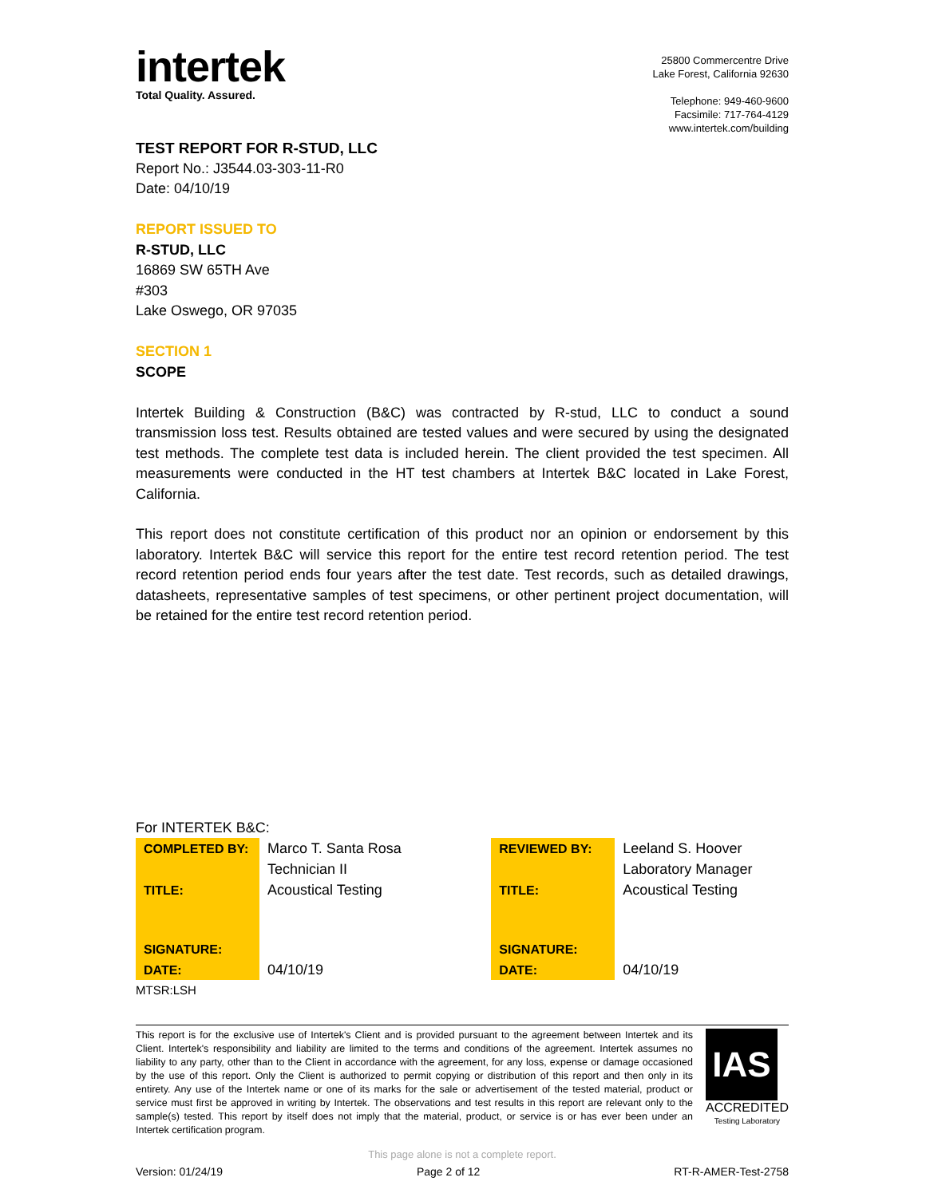intertek
Total Quality. Assured.
25800 Commercentre Drive
Lake Forest, California 92630
Telephone: 949-460-9600
Facsimile: 717-764-4129
www.intertek.com/building
TEST REPORT FOR R-STUD, LLC
Report No.: J3544.03-303-11-R0
Date: 04/10/19
REPORT ISSUED TO
R-STUD, LLC
16869 SW 65TH Ave
#303
Lake Oswego, OR 97035
SECTION 1
SCOPE
Intertek Building & Construction (B&C) was contracted by R-stud, LLC to conduct a sound transmission loss test. Results obtained are tested values and were secured by using the designated test methods. The complete test data is included herein. The client provided the test specimen. All measurements were conducted in the HT test chambers at Intertek B&C located in Lake Forest, California.
This report does not constitute certification of this product nor an opinion or endorsement by this laboratory. Intertek B&C will service this report for the entire test record retention period. The test record retention period ends four years after the test date. Test records, such as detailed drawings, datasheets, representative samples of test specimens, or other pertinent project documentation, will be retained for the entire test record retention period.
For INTERTEK B&C:
| COMPLETED BY: | Marco T. Santa Rosa | REVIEWED BY: | Leeland S. Hoover |
| | Technician II | | Laboratory Manager |
| TITLE: | Acoustical Testing | TITLE: | Acoustical Testing |
| SIGNATURE: | | SIGNATURE: | |
| DATE: | 04/10/19 | DATE: | 04/10/19 |
MTSR:LSH
This report is for the exclusive use of Intertek's Client and is provided pursuant to the agreement between Intertek and its Client. Intertek's responsibility and liability are limited to the terms and conditions of the agreement. Intertek assumes no liability to any party, other than to the Client in accordance with the agreement, for any loss, expense or damage occasioned by the use of this report. Only the Client is authorized to permit copying or distribution of this report and then only in its entirety. Any use of the Intertek name or one of its marks for the sale or advertisement of the tested material, product or service must first be approved in writing by Intertek. The observations and test results in this report are relevant only to the sample(s) tested. This report by itself does not imply that the material, product, or service is or has ever been under an Intertek certification program.
IAS
ACCREDITED
Testing Laboratory
This page alone is not a complete report.
Version: 01/24/19 Page 2 of 12 RT-R-AMER-Test-2758